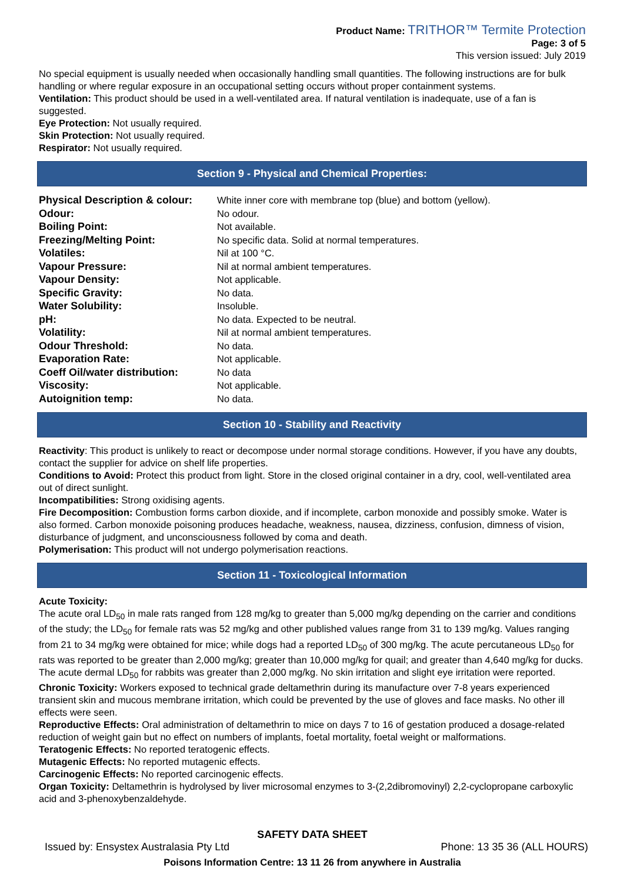Product Name: TRITHOR™ Termite Protection
Page: 3 of 5
This version issued: July 2019
No special equipment is usually needed when occasionally handling small quantities. The following instructions are for bulk handling or where regular exposure in an occupational setting occurs without proper containment systems.
Ventilation: This product should be used in a well-ventilated area. If natural ventilation is inadequate, use of a fan is suggested.
Eye Protection: Not usually required.
Skin Protection: Not usually required.
Respirator: Not usually required.
Section 9 - Physical and Chemical Properties:
| Physical Description & colour: | White inner core with membrane top (blue) and bottom (yellow). |
| Odour: | No odour. |
| Boiling Point: | Not available. |
| Freezing/Melting Point: | No specific data. Solid at normal temperatures. |
| Volatiles: | Nil at 100 °C. |
| Vapour Pressure: | Nil at normal ambient temperatures. |
| Vapour Density: | Not applicable. |
| Specific Gravity: | No data. |
| Water Solubility: | Insoluble. |
| pH: | No data. Expected to be neutral. |
| Volatility: | Nil at normal ambient temperatures. |
| Odour Threshold: | No data. |
| Evaporation Rate: | Not applicable. |
| Coeff Oil/water distribution: | No data |
| Viscosity: | Not applicable. |
| Autoignition temp: | No data. |
Section 10 - Stability and Reactivity
Reactivity: This product is unlikely to react or decompose under normal storage conditions. However, if you have any doubts, contact the supplier for advice on shelf life properties.
Conditions to Avoid: Protect this product from light. Store in the closed original container in a dry, cool, well-ventilated area out of direct sunlight.
Incompatibilities: Strong oxidising agents.
Fire Decomposition: Combustion forms carbon dioxide, and if incomplete, carbon monoxide and possibly smoke. Water is also formed. Carbon monoxide poisoning produces headache, weakness, nausea, dizziness, confusion, dimness of vision, disturbance of judgment, and unconsciousness followed by coma and death.
Polymerisation: This product will not undergo polymerisation reactions.
Section 11 - Toxicological Information
Acute Toxicity:
The acute oral LD<sub>50</sub> in male rats ranged from 128 mg/kg to greater than 5,000 mg/kg depending on the carrier and conditions of the study; the LD<sub>50</sub> for female rats was 52 mg/kg and other published values range from 31 to 139 mg/kg. Values ranging from 21 to 34 mg/kg were obtained for mice; while dogs had a reported LD<sub>50</sub> of 300 mg/kg. The acute percutaneous LD<sub>50</sub> for rats was reported to be greater than 2,000 mg/kg; greater than 10,000 mg/kg for quail; and greater than 4,640 mg/kg for ducks. The acute dermal LD<sub>50</sub> for rabbits was greater than 2,000 mg/kg. No skin irritation and slight eye irritation were reported.
Chronic Toxicity: Workers exposed to technical grade deltamethrin during its manufacture over 7-8 years experienced transient skin and mucous membrane irritation, which could be prevented by the use of gloves and face masks. No other ill effects were seen.
Reproductive Effects: Oral administration of deltamethrin to mice on days 7 to 16 of gestation produced a dosage-related reduction of weight gain but no effect on numbers of implants, foetal mortality, foetal weight or malformations.
Teratogenic Effects: No reported teratogenic effects.
Mutagenic Effects: No reported mutagenic effects.
Carcinogenic Effects: No reported carcinogenic effects.
Organ Toxicity: Deltamethrin is hydrolysed by liver microsomal enzymes to 3-(2,2dibromovinyl) 2,2-cyclopropane carboxylic acid and 3-phenoxybenzaldehyde.
SAFETY DATA SHEET
Issued by: Ensystex Australasia Pty Ltd Phone: 13 35 36 (ALL HOURS)
Poisons Information Centre: 13 11 26 from anywhere in Australia